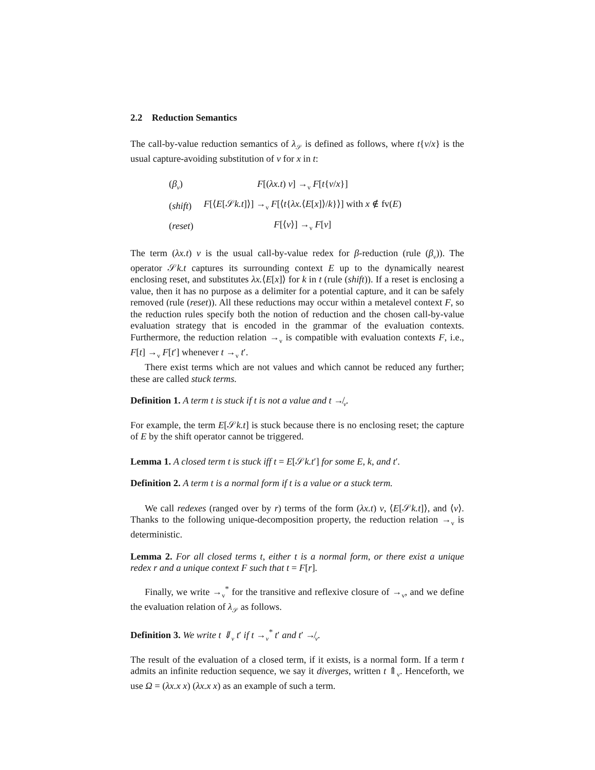2.2 Reduction Semantics
The call-by-value reduction semantics of λ<sub>𝒮</sub> is defined as follows, where t{v/x} is the usual capture-avoiding substitution of v for x in t:
| ( β<sub>v</sub> ) | F [( λx.t ) v ] →<sub>v</sub> F [ t { v / x }] |
| ( shift ) | F [⟨ E [𝒮 k.t ]⟩] →<sub>v</sub> F [⟨ t { λx. ⟨ E [ x ]⟩/ k }⟩] with x ∉ fv( E ) |
| ( reset ) | F [⟨ v ⟩] →<sub>v</sub> F [ v ] |
The term (λx.t) v is the usual call-by-value redex for β-reduction (rule (β<sub>v</sub>)). The operator 𝒮k.t captures its surrounding context E up to the dynamically nearest enclosing reset, and substitutes λx.⟨E[x]⟩ for k in t (rule (shift)). If a reset is enclosing a value, then it has no purpose as a delimiter for a potential capture, and it can be safely removed (rule (reset)). All these reductions may occur within a metalevel context F, so the reduction rules specify both the notion of reduction and the chosen call-by-value evaluation strategy that is encoded in the grammar of the evaluation contexts. Furthermore, the reduction relation →<sub>v</sub> is compatible with evaluation contexts F, i.e., F[t] →<sub>v</sub> F[t′] whenever t →<sub>v</sub> t′.
There exist terms which are not values and which cannot be reduced any further; these are called stuck terms.
Definition 1. A term t is stuck if t is not a value and t ↛<sub>v</sub>.
For example, the term E[𝒮k.t] is stuck because there is no enclosing reset; the capture of E by the shift operator cannot be triggered.
Lemma 1. A closed term t is stuck iff t = E[𝒮k.t′] for some E, k, and t′.
Definition 2. A term t is a normal form if t is a value or a stuck term.
We call redexes (ranged over by r) terms of the form (λx.t) v, ⟨E[𝒮k.t]⟩, and ⟨v⟩. Thanks to the following unique-decomposition property, the reduction relation →<sub>v</sub> is deterministic.
Lemma 2. For all closed terms t, either t is a normal form, or there exist a unique redex r and a unique context F such that t = F[r].
Finally, we write →<sub>v</sub><sup>*</sup> for the transitive and reflexive closure of →<sub>v</sub>, and we define the evaluation relation of λ<sub>𝒮</sub> as follows.
Definition 3. We write t ⇓<sub>v</sub> t′ if t →<sub>v</sub><sup>*</sup> t′ and t′ ↛<sub>v</sub>.
The result of the evaluation of a closed term, if it exists, is a normal form. If a term t admits an infinite reduction sequence, we say it diverges, written t ⇑<sub>v</sub>. Henceforth, we use Ω = (λx.x x) (λx.x x) as an example of such a term.